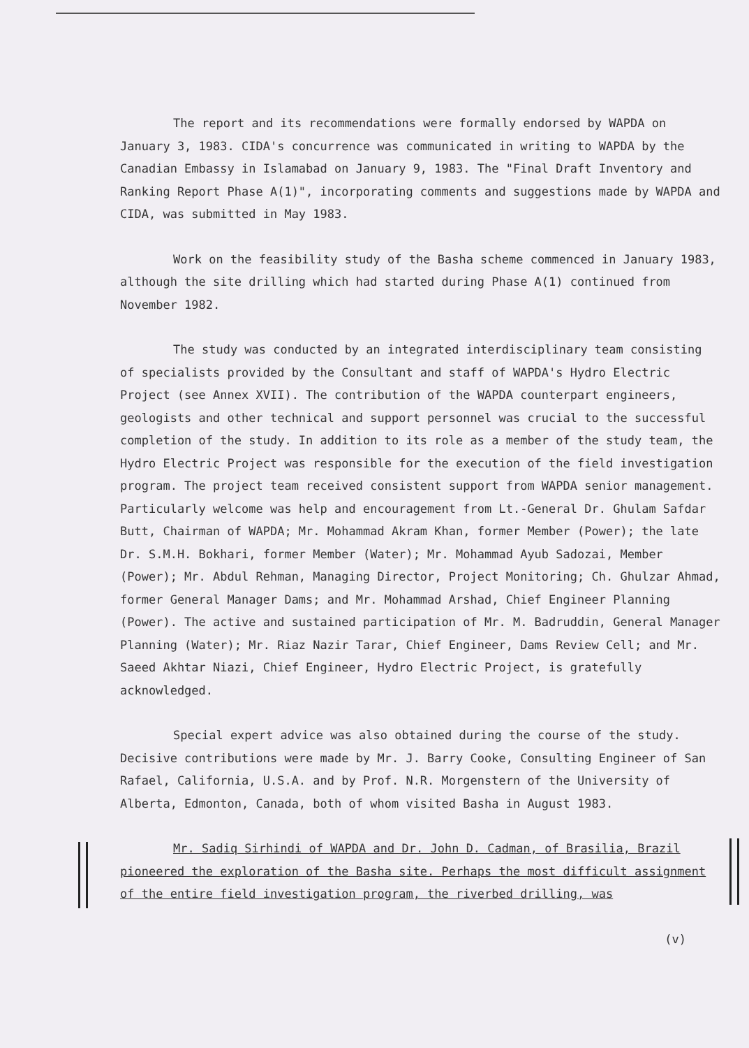The report and its recommendations were formally endorsed by WAPDA on January 3, 1983. CIDA's concurrence was communicated in writing to WAPDA by the Canadian Embassy in Islamabad on January 9, 1983. The "Final Draft Inventory and Ranking Report Phase A(1)", incorporating comments and suggestions made by WAPDA and CIDA, was submitted in May 1983.
Work on the feasibility study of the Basha scheme commenced in January 1983, although the site drilling which had started during Phase A(1) continued from November 1982.
The study was conducted by an integrated interdisciplinary team consisting of specialists provided by the Consultant and staff of WAPDA's Hydro Electric Project (see Annex XVII). The contribution of the WAPDA counterpart engineers, geologists and other technical and support personnel was crucial to the successful completion of the study. In addition to its role as a member of the study team, the Hydro Electric Project was responsible for the execution of the field investigation program. The project team received consistent support from WAPDA senior management. Particularly welcome was help and encouragement from Lt.-General Dr. Ghulam Safdar Butt, Chairman of WAPDA; Mr. Mohammad Akram Khan, former Member (Power); the late Dr. S.M.H. Bokhari, former Member (Water); Mr. Mohammad Ayub Sadozai, Member (Power); Mr. Abdul Rehman, Managing Director, Project Monitoring; Ch. Ghulzar Ahmad, former General Manager Dams; and Mr. Mohammad Arshad, Chief Engineer Planning (Power). The active and sustained participation of Mr. M. Badruddin, General Manager Planning (Water); Mr. Riaz Nazir Tarar, Chief Engineer, Dams Review Cell; and Mr. Saeed Akhtar Niazi, Chief Engineer, Hydro Electric Project, is gratefully acknowledged.
Special expert advice was also obtained during the course of the study. Decisive contributions were made by Mr. J. Barry Cooke, Consulting Engineer of San Rafael, California, U.S.A. and by Prof. N.R. Morgenstern of the University of Alberta, Edmonton, Canada, both of whom visited Basha in August 1983.
Mr. Sadiq Sirhindi of WAPDA and Dr. John D. Cadman, of Brasilia, Brazil pioneered the exploration of the Basha site. Perhaps the most difficult assignment of the entire field investigation program, the riverbed drilling, was
(v)